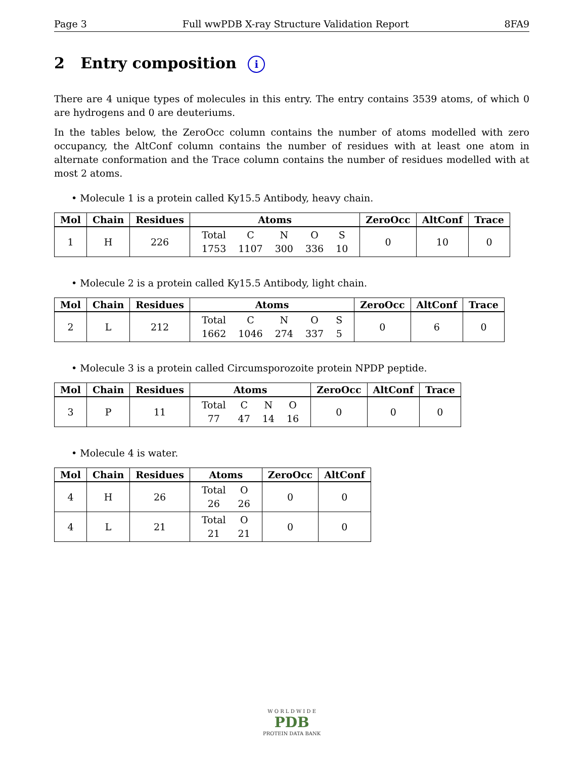Page 3 Full wwPDB X-ray Structure Validation Report 8FA9
2 Entry composition i
There are 4 unique types of molecules in this entry. The entry contains 3539 atoms, of which 0 are hydrogens and 0 are deuteriums.
In the tables below, the ZeroOcc column contains the number of atoms modelled with zero occupancy, the AltConf column contains the number of residues with at least one atom in alternate conformation and the Trace column contains the number of residues modelled with at most 2 atoms.
• Molecule 1 is a protein called Ky15.5 Antibody, heavy chain.
| Mol | Chain | Residues | Atoms | ZeroOcc | AltConf | Trace |
| --- | --- | --- | --- | --- | --- | --- |
| 1 | H | 226 | / Total / C / N / O / S / / 1753 / 1107 / 300 / 336 / 10 / | 0 | 10 | 0 |
• Molecule 2 is a protein called Ky15.5 Antibody, light chain.
| Mol | Chain | Residues | Atoms | ZeroOcc | AltConf | Trace |
| --- | --- | --- | --- | --- | --- | --- |
| 2 | L | 212 | / Total / C / N / O / S / / 1662 / 1046 / 274 / 337 / 5 / | 0 | 6 | 0 |
• Molecule 3 is a protein called Circumsporozoite protein NPDP peptide.
| Mol | Chain | Residues | Atoms | ZeroOcc | AltConf | Trace |
| --- | --- | --- | --- | --- | --- | --- |
| 3 | P | 11 | / Total / C / N / O / / 77 / 47 / 14 / 16 / | 0 | 0 | 0 |
• Molecule 4 is water.
| Mol | Chain | Residues | Atoms | ZeroOcc | AltConf |
| --- | --- | --- | --- | --- | --- |
| 4 | H | 26 | / Total / O / / 26 / 26 / | 0 | 0 |
| 4 | L | 21 | / Total / O / / 21 / 21 / | 0 | 0 |
W O R L D W I D E
PDB
PROTEIN DATA BANK